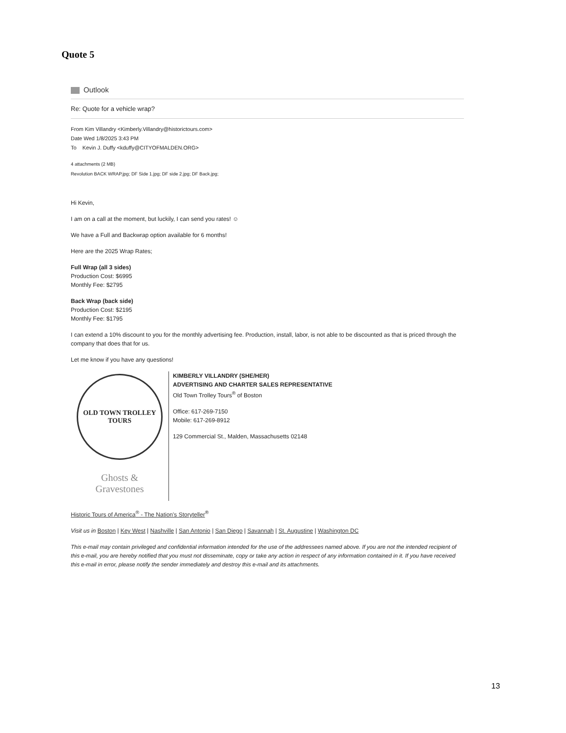Quote 5
Outlook
Re: Quote for a vehicle wrap?
From Kim Villandry <Kimberly.Villandry@historictours.com>
Date Wed 1/8/2025 3:43 PM
To Kevin J. Duffy <kduffy@CITYOFMALDEN.ORG>
4 attachments (2 MB)
Revolution BACK WRAP.jpg; DF Side 1.jpg; DF side 2.jpg; DF Back.jpg;
Hi Kevin,
I am on a call at the moment, but luckily, I can send you rates! ☺
We have a Full and Backwrap option available for 6 months!
Here are the 2025 Wrap Rates;
Full Wrap (all 3 sides)
Production Cost: $6995
Monthly Fee: $2795
Back Wrap (back side)
Production Cost: $2195
Monthly Fee: $1795
I can extend a 10% discount to you for the monthly advertising fee. Production, install, labor, is not able to be discounted as that is priced through the company that does that for us.
Let me know if you have any questions!
OLD TOWN TROLLEY TOURS
Ghosts &
Gravestones
KIMBERLY VILLANDRY (SHE/HER)
ADVERTISING AND CHARTER SALES REPRESENTATIVE
Old Town Trolley Tours<sup>®</sup> of Boston
Office: 617-269-7150
Mobile: 617-269-8912
129 Commercial St., Malden, Massachusetts 02148
Historic Tours of America<sup>®</sup> - The Nation's Storyteller<sup>®</sup>
Visit us in Boston | Key West | Nashville | San Antonio | San Diego | Savannah | St. Augustine | Washington DC
This e-mail may contain privileged and confidential information intended for the use of the addressees named above. If you are not the intended recipient of this e-mail, you are hereby notified that you must not disseminate, copy or take any action in respect of any information contained in it. If you have received this e-mail in error, please notify the sender immediately and destroy this e-mail and its attachments.
13